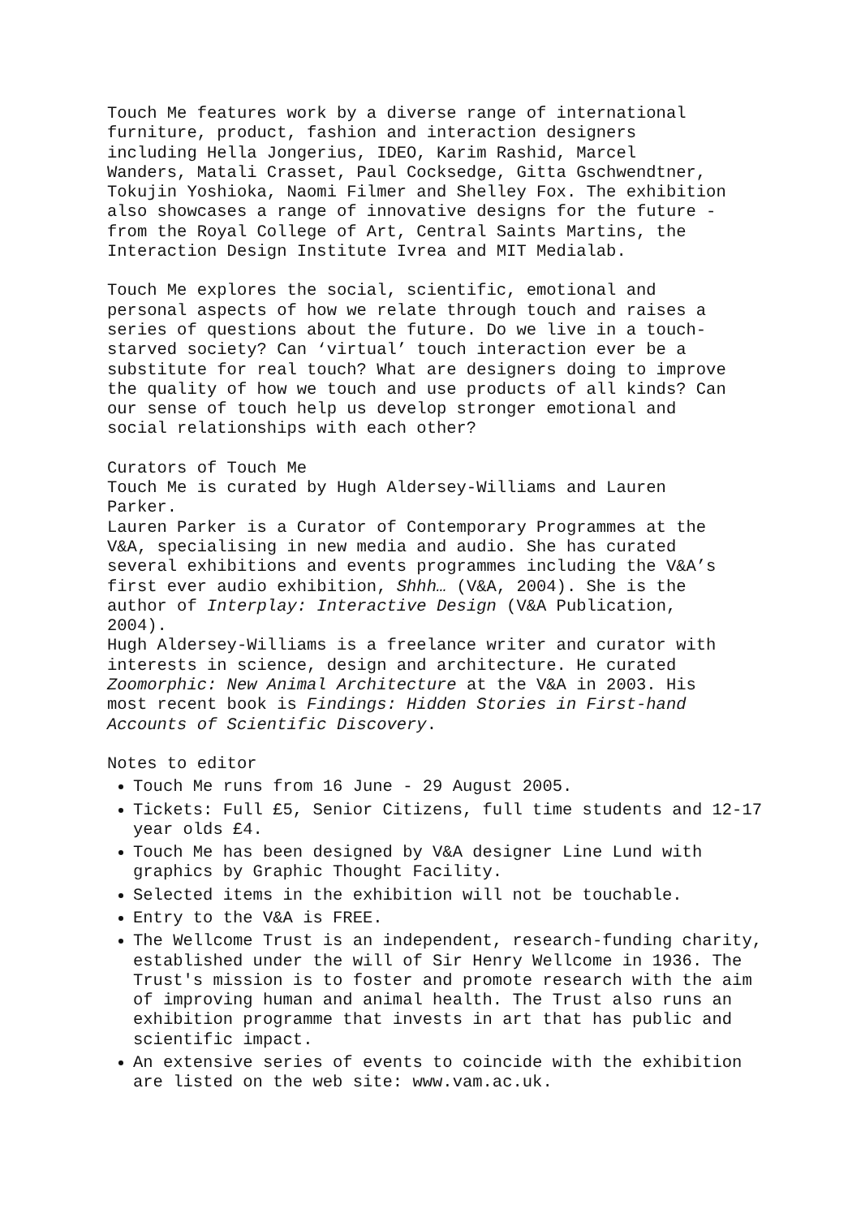Touch Me features work by a diverse range of international furniture, product, fashion and interaction designers including Hella Jongerius, IDEO, Karim Rashid, Marcel Wanders, Matali Crasset, Paul Cocksedge, Gitta Gschwendtner, Tokujin Yoshioka, Naomi Filmer and Shelley Fox. The exhibition also showcases a range of innovative designs for the future - from the Royal College of Art, Central Saints Martins, the Interaction Design Institute Ivrea and MIT Medialab.
Touch Me explores the social, scientific, emotional and personal aspects of how we relate through touch and raises a series of questions about the future. Do we live in a touch- starved society? Can ‘virtual’ touch interaction ever be a substitute for real touch? What are designers doing to improve the quality of how we touch and use products of all kinds? Can our sense of touch help us develop stronger emotional and social relationships with each other?
Curators of Touch Me Touch Me is curated by Hugh Aldersey-Williams and Lauren Parker. Lauren Parker is a Curator of Contemporary Programmes at the V&A, specialising in new media and audio. She has curated several exhibitions and events programmes including the V&A’s first ever audio exhibition, Shhh… (V&A, 2004). She is the author of Interplay: Interactive Design (V&A Publication, 2004). Hugh Aldersey-Williams is a freelance writer and curator with interests in science, design and architecture. He curated Zoomorphic: New Animal Architecture at the V&A in 2003. His most recent book is Findings: Hidden Stories in First-hand Accounts of Scientific Discovery.
Notes to editor
Touch Me runs from 16 June - 29 August 2005.
Tickets: Full £5, Senior Citizens, full time students and 12-17 year olds £4.
Touch Me has been designed by V&A designer Line Lund with graphics by Graphic Thought Facility.
Selected items in the exhibition will not be touchable.
Entry to the V&A is FREE.
The Wellcome Trust is an independent, research-funding charity, established under the will of Sir Henry Wellcome in 1936. The Trust's mission is to foster and promote research with the aim of improving human and animal health. The Trust also runs an exhibition programme that invests in art that has public and scientific impact.
An extensive series of events to coincide with the exhibition are listed on the web site: www.vam.ac.uk.